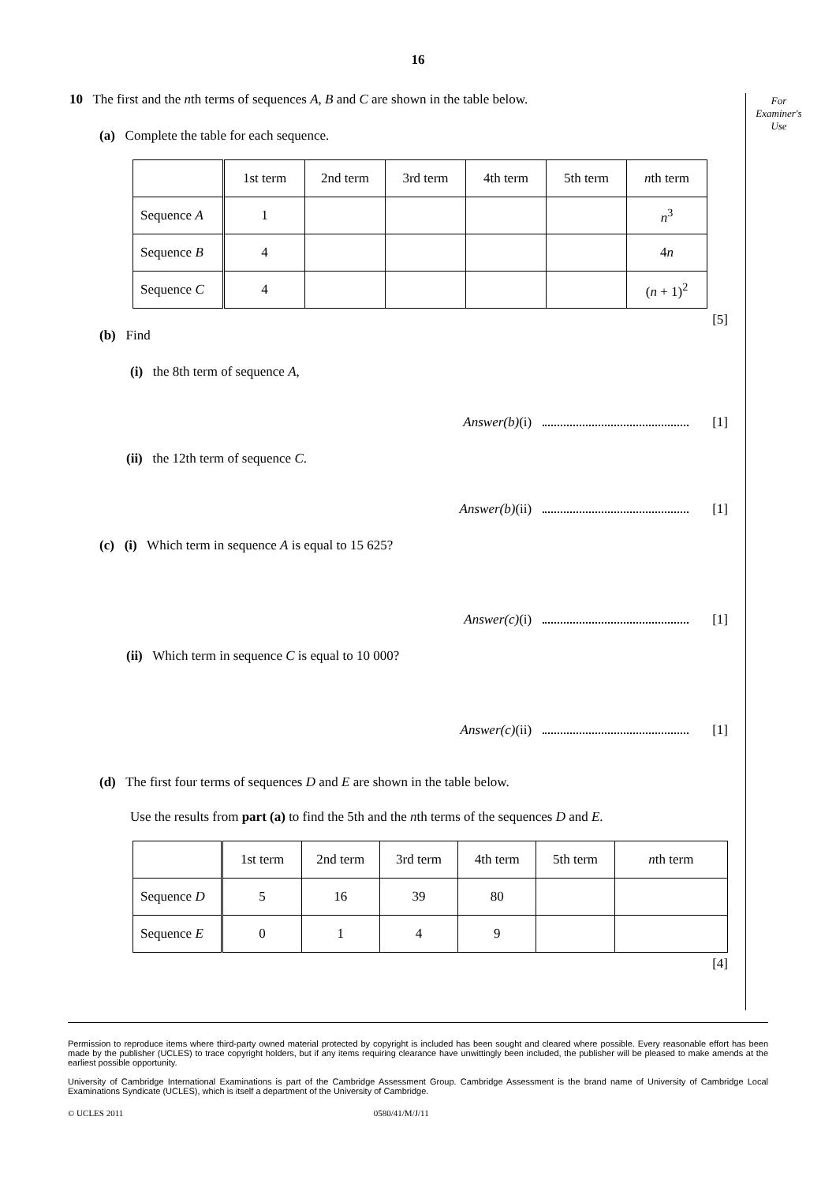16
For
Examiner's
Use
10 The first and the nth terms of sequences A, B and C are shown in the table below.
(a) Complete the table for each sequence.
| | 1st term | 2nd term | 3rd term | 4th term | 5th term | n th term |
| Sequence A | 1 | | | | | n<sup>3</sup> |
| Sequence B | 4 | | | | | 4 n |
| Sequence C | 4 | | | | | ( n + 1)<sup>2</sup> |
[5]
(b) Find
(i) the 8th term of sequence A,
Answer(b)(i) [1]
(ii) the 12th term of sequence C.
Answer(b)(ii) [1]
(c) (i) Which term in sequence A is equal to 15 625?
Answer(c)(i) [1]
(ii) Which term in sequence C is equal to 10 000?
Answer(c)(ii) [1]
(d) The first four terms of sequences D and E are shown in the table below.
Use the results from part (a) to find the 5th and the nth terms of the sequences D and E.
| | 1st term | 2nd term | 3rd term | 4th term | 5th term | n th term |
| Sequence D | 5 | 16 | 39 | 80 | | |
| Sequence E | 0 | 1 | 4 | 9 | | |
[4]
Permission to reproduce items where third-party owned material protected by copyright is included has been sought and cleared where possible. Every reasonable effort has been made by the publisher (UCLES) to trace copyright holders, but if any items requiring clearance have unwittingly been included, the publisher will be pleased to make amends at the earliest possible opportunity.
University of Cambridge International Examinations is part of the Cambridge Assessment Group. Cambridge Assessment is the brand name of University of Cambridge Local Examinations Syndicate (UCLES), which is itself a department of the University of Cambridge.
© UCLES 2011 0580/41/M/J/11